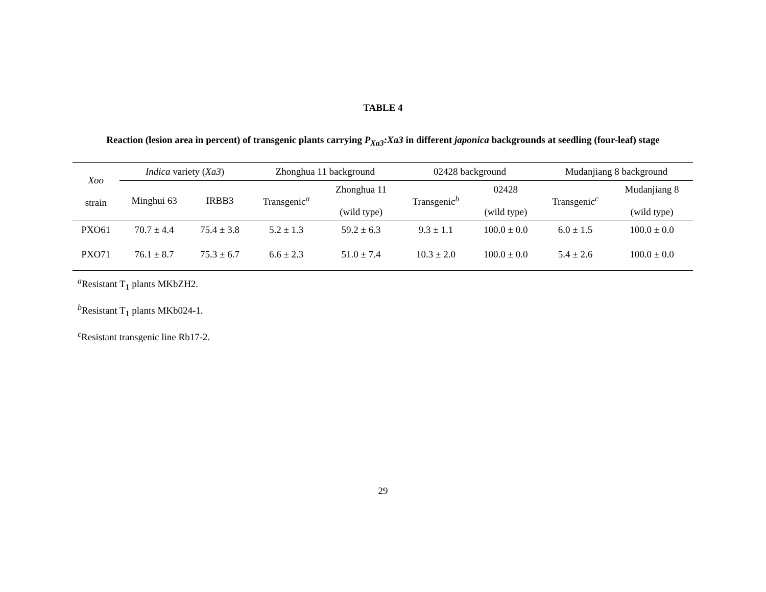TABLE 4
Reaction (lesion area in percent) of transgenic plants carrying P<sub>Xa3</sub>:Xa3 in different japonica backgrounds at seedling (four-leaf) stage
| Xoo strain | Indica variety ( Xa3 ) | | Zhonghua 11 background | | 02428 background | | Mudanjiang 8 background | |
| --- | --- | --- | --- | --- | --- | --- | --- | --- |
| | Minghui 63 | IRBB3 | Transgenic<sup>a</sup> | Zhonghua 11 (wild type) | Transgenic<sup>b</sup> | 02428 (wild type) | Transgenic<sup>c</sup> | Mudanjiang 8 (wild type) |
| PXO61 | 70.7 ± 4.4 | 75.4 ± 3.8 | 5.2 ± 1.3 | 59.2 ± 6.3 | 9.3 ± 1.1 | 100.0 ± 0.0 | 6.0 ± 1.5 | 100.0 ± 0.0 |
| PXO71 | 76.1 ± 8.7 | 75.3 ± 6.7 | 6.6 ± 2.3 | 51.0 ± 7.4 | 10.3 ± 2.0 | 100.0 ± 0.0 | 5.4 ± 2.6 | 100.0 ± 0.0 |
<sup>a</sup> Resistant T<sub>1</sub> plants MKbZH2.
<sup>b</sup> Resistant T<sub>1</sub> plants MKb024-1.
<sup>c</sup> Resistant transgenic line Rb17-2.
29